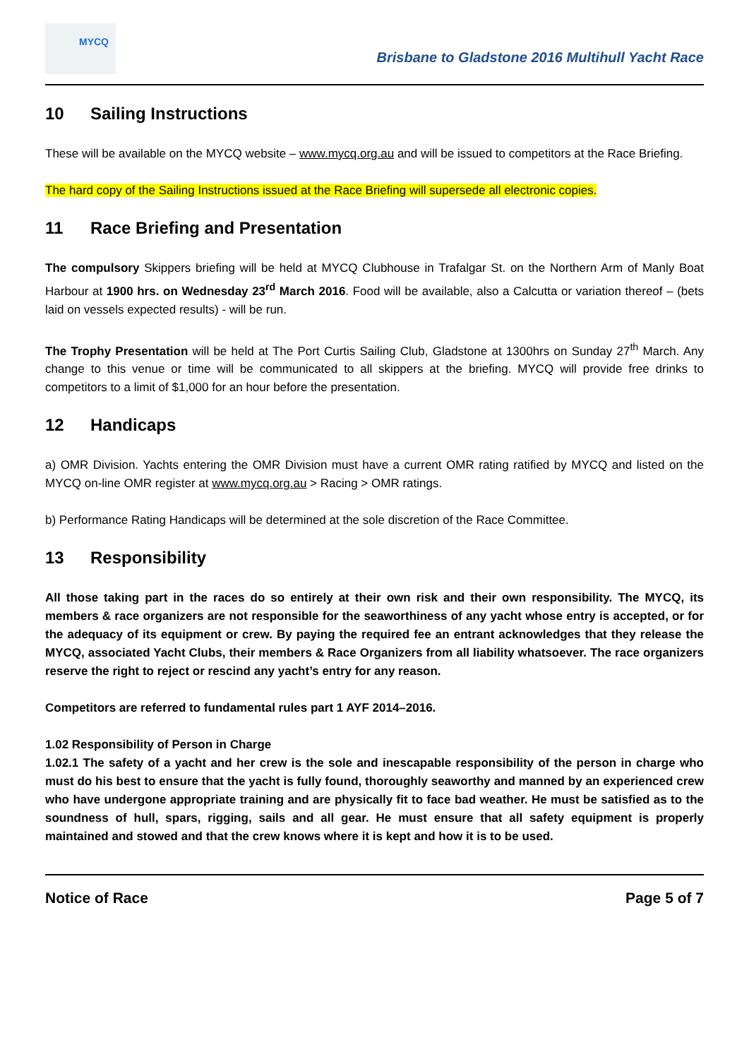MYCQ
Brisbane to Gladstone 2016 Multihull Yacht Race
10 Sailing Instructions
These will be available on the MYCQ website – www.mycq.org.au and will be issued to competitors at the Race Briefing.
The hard copy of the Sailing Instructions issued at the Race Briefing will supersede all electronic copies.
11 Race Briefing and Presentation
The compulsory Skippers briefing will be held at MYCQ Clubhouse in Trafalgar St. on the Northern Arm of Manly Boat Harbour at 1900 hrs. on Wednesday 23<sup>rd</sup> March 2016. Food will be available, also a Calcutta or variation thereof – (bets laid on vessels expected results) - will be run.
The Trophy Presentation will be held at The Port Curtis Sailing Club, Gladstone at 1300hrs on Sunday 27<sup>th</sup> March. Any change to this venue or time will be communicated to all skippers at the briefing. MYCQ will provide free drinks to competitors to a limit of $1,000 for an hour before the presentation.
12 Handicaps
a) OMR Division. Yachts entering the OMR Division must have a current OMR rating ratified by MYCQ and listed on the MYCQ on-line OMR register at www.mycq.org.au > Racing > OMR ratings.
b) Performance Rating Handicaps will be determined at the sole discretion of the Race Committee.
13 Responsibility
All those taking part in the races do so entirely at their own risk and their own responsibility. The MYCQ, its members & race organizers are not responsible for the seaworthiness of any yacht whose entry is accepted, or for the adequacy of its equipment or crew. By paying the required fee an entrant acknowledges that they release the MYCQ, associated Yacht Clubs, their members & Race Organizers from all liability whatsoever. The race organizers reserve the right to reject or rescind any yacht’s entry for any reason.
Competitors are referred to fundamental rules part 1 AYF 2014–2016.
1.02 Responsibility of Person in Charge
1.02.1 The safety of a yacht and her crew is the sole and inescapable responsibility of the person in charge who must do his best to ensure that the yacht is fully found, thoroughly seaworthy and manned by an experienced crew who have undergone appropriate training and are physically fit to face bad weather. He must be satisfied as to the soundness of hull, spars, rigging, sails and all gear. He must ensure that all safety equipment is properly maintained and stowed and that the crew knows where it is kept and how it is to be used.
Notice of Race Page 5 of 7